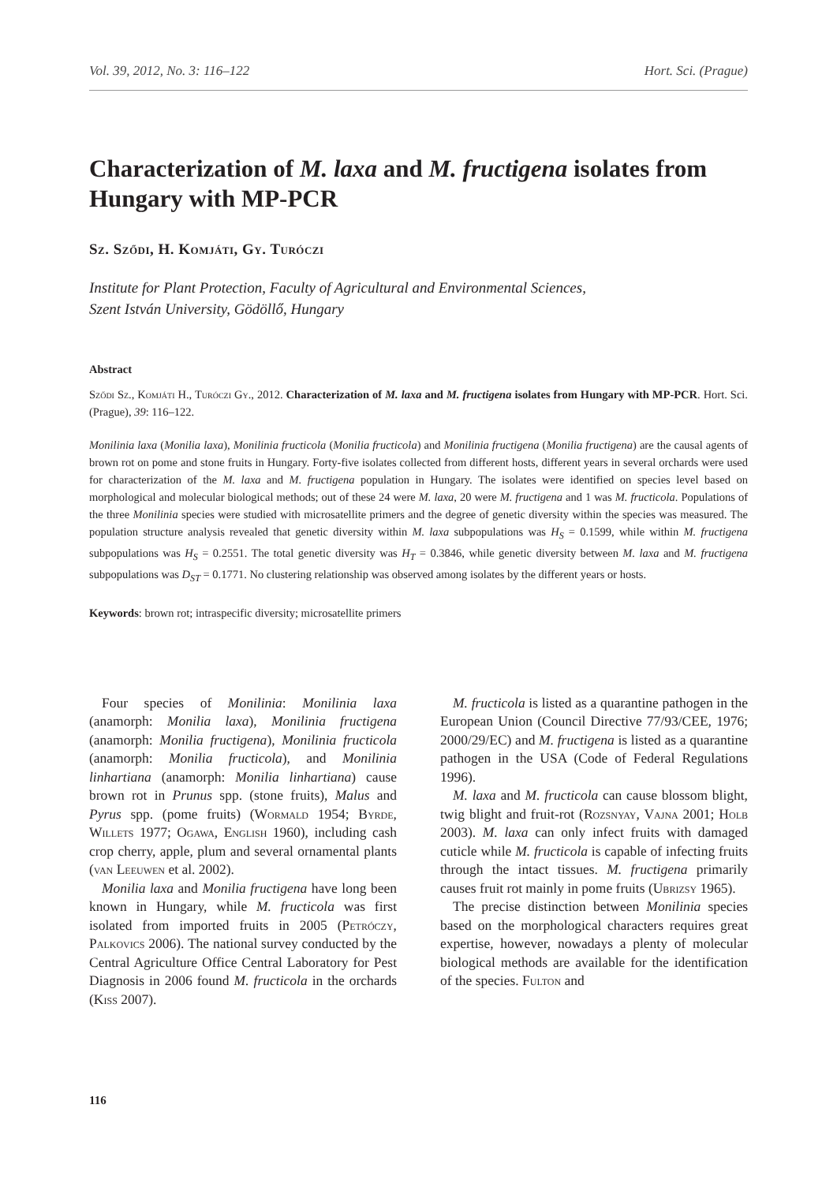Vol. 39, 2012, No. 3: 116–122 Hort. Sci. (Prague)
Characterization of M. laxa and M. fructigena isolates from Hungary with MP-PCR
Sz. Sződi, H. Komjáti, Gy. Turóczi
Institute for Plant Protection, Faculty of Agricultural and Environmental Sciences,
Szent István University, Gödöllő, Hungary
Abstract
Sződi Sz., Komjáti H., Turóczi Gy., 2012. Characterization of M. laxa and M. fructigena isolates from Hungary with MP-PCR. Hort. Sci. (Prague), 39: 116–122.
Monilinia laxa (Monilia laxa), Monilinia fructicola (Monilia fructicola) and Monilinia fructigena (Monilia fructigena) are the causal agents of brown rot on pome and stone fruits in Hungary. Forty-five isolates collected from different hosts, different years in several orchards were used for characterization of the M. laxa and M. fructigena population in Hungary. The isolates were identified on species level based on morphological and molecular biological methods; out of these 24 were M. laxa, 20 were M. fructigena and 1 was M. fructicola. Populations of the three Monilinia species were studied with microsatellite primers and the degree of genetic diversity within the species was measured. The population structure analysis revealed that genetic diversity within M. laxa subpopulations was H<sub>S</sub> = 0.1599, while within M. fructigena subpopulations was H<sub>S</sub> = 0.2551. The total genetic diversity was H<sub>T</sub> = 0.3846, while genetic diversity between M. laxa and M. fructigena subpopulations was D<sub>ST</sub> = 0.1771. No clustering relationship was observed among isolates by the different years or hosts.
Keywords: brown rot; intraspecific diversity; microsatellite primers
Four species of Monilinia: Monilinia laxa (anamorph: Monilia laxa), Monilinia fructigena (anamorph: Monilia fructigena), Monilinia fructicola (anamorph: Monilia fructicola), and Monilinia linhartiana (anamorph: Monilia linhartiana) cause brown rot in Prunus spp. (stone fruits), Malus and Pyrus spp. (pome fruits) (Wormald 1954; Byrde, Willets 1977; Ogawa, English 1960), including cash crop cherry, apple, plum and several ornamental plants (van Leeuwen et al. 2002).
Monilia laxa and Monilia fructigena have long been known in Hungary, while M. fructicola was first isolated from imported fruits in 2005 (Petróczy, Palkovics 2006). The national survey conducted by the Central Agriculture Office Central Laboratory for Pest Diagnosis in 2006 found M. fructicola in the orchards (Kiss 2007).
M. fructicola is listed as a quarantine pathogen in the European Union (Council Directive 77/93/CEE, 1976; 2000/29/EC) and M. fructigena is listed as a quarantine pathogen in the USA (Code of Federal Regulations 1996).
M. laxa and M. fructicola can cause blossom blight, twig blight and fruit-rot (Rozsnyay, Vajna 2001; Holb 2003). M. laxa can only infect fruits with damaged cuticle while M. fructicola is capable of infecting fruits through the intact tissues. M. fructigena primarily causes fruit rot mainly in pome fruits (Ubrizsy 1965).
The precise distinction between Monilinia species based on the morphological characters requires great expertise, however, nowadays a plenty of molecular biological methods are available for the identification of the species. Fulton and
116